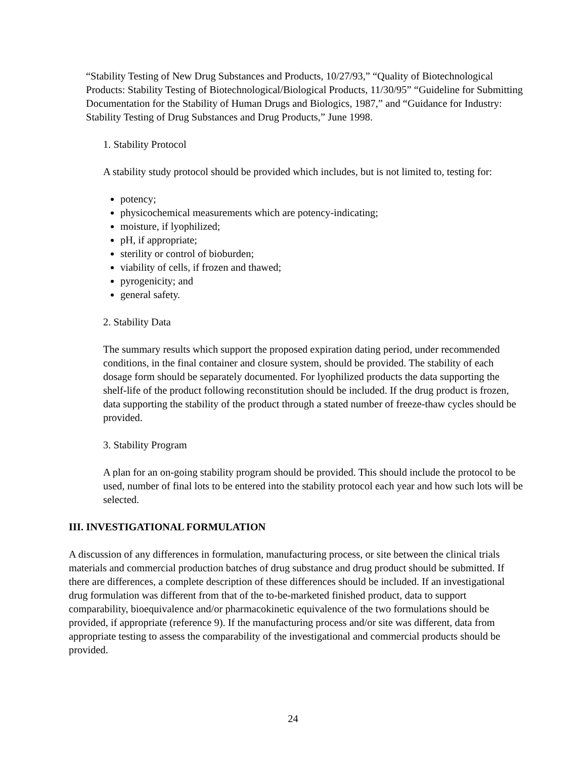“Stability Testing of New Drug Substances and Products, 10/27/93,” “Quality of Biotechnological Products: Stability Testing of Biotechnological/Biological Products, 11/30/95” “Guideline for Submitting Documentation for the Stability of Human Drugs and Biologics, 1987,” and “Guidance for Industry: Stability Testing of Drug Substances and Drug Products,” June 1998.
1. Stability Protocol
A stability study protocol should be provided which includes, but is not limited to, testing for:
potency;
physicochemical measurements which are potency-indicating;
moisture, if lyophilized;
pH, if appropriate;
sterility or control of bioburden;
viability of cells, if frozen and thawed;
pyrogenicity; and
general safety.
2. Stability Data
The summary results which support the proposed expiration dating period, under recommended conditions, in the final container and closure system, should be provided. The stability of each dosage form should be separately documented. For lyophilized products the data supporting the shelf-life of the product following reconstitution should be included. If the drug product is frozen, data supporting the stability of the product through a stated number of freeze-thaw cycles should be provided.
3. Stability Program
A plan for an on-going stability program should be provided. This should include the protocol to be used, number of final lots to be entered into the stability protocol each year and how such lots will be selected.
III. INVESTIGATIONAL FORMULATION
A discussion of any differences in formulation, manufacturing process, or site between the clinical trials materials and commercial production batches of drug substance and drug product should be submitted. If there are differences, a complete description of these differences should be included. If an investigational drug formulation was different from that of the to-be-marketed finished product, data to support comparability, bioequivalence and/or pharmacokinetic equivalence of the two formulations should be provided, if appropriate (reference 9). If the manufacturing process and/or site was different, data from appropriate testing to assess the comparability of the investigational and commercial products should be provided.
24